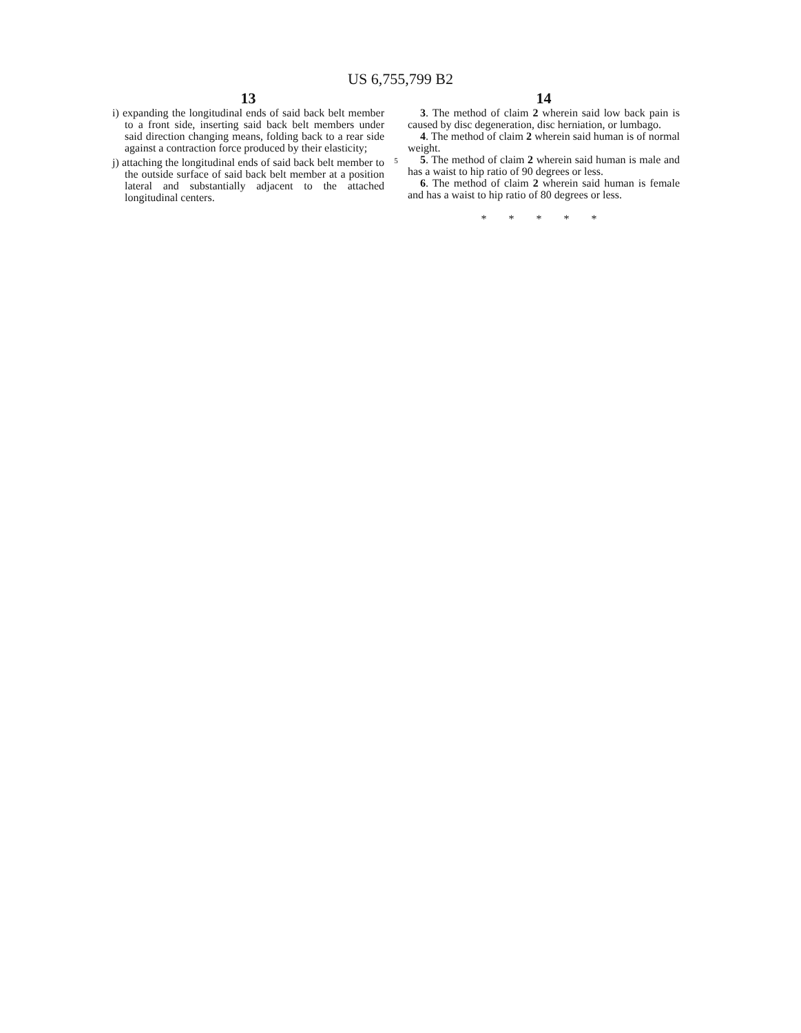US 6,755,799 B2
13
i) expanding the longitudinal ends of said back belt member to a front side, inserting said back belt members under said direction changing means, folding back to a rear side against a contraction force produced by their elasticity;
j) attaching the longitudinal ends of said back belt member to the outside surface of said back belt member at a position lateral and substantially adjacent to the attached longitudinal centers.
5
14
3. The method of claim 2 wherein said low back pain is caused by disc degeneration, disc herniation, or lumbago.
4. The method of claim 2 wherein said human is of normal weight.
5. The method of claim 2 wherein said human is male and has a waist to hip ratio of 90 degrees or less.
6. The method of claim 2 wherein said human is female and has a waist to hip ratio of 80 degrees or less.
* * * * *